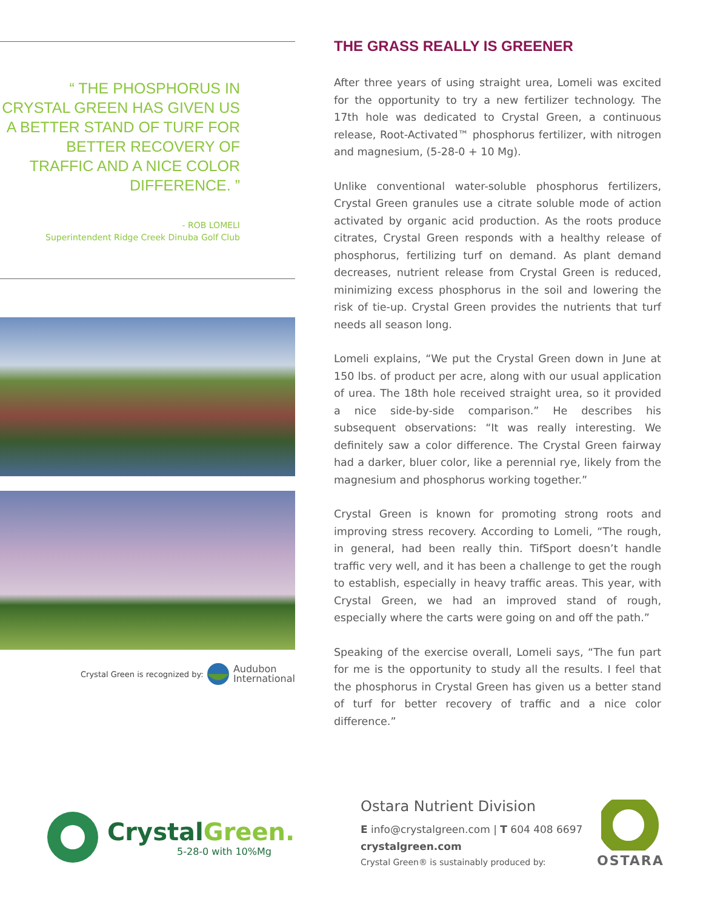“ THE PHOSPHORUS IN CRYSTAL GREEN HAS GIVEN US A BETTER STAND OF TURF FOR BETTER RECOVERY OF TRAFFIC AND A NICE COLOR DIFFERENCE. ”
- ROB LOMELI
Superintendent Ridge Creek Dinuba Golf Club
Crystal Green is recognized by: Audubon
International
THE GRASS REALLY IS GREENER
After three years of using straight urea, Lomeli was excited for the opportunity to try a new fertilizer technology. The 17th hole was dedicated to Crystal Green, a continuous release, Root-Activated™ phosphorus fertilizer, with nitrogen and magnesium, (5-28-0 + 10 Mg).
Unlike conventional water-soluble phosphorus fertilizers, Crystal Green granules use a citrate soluble mode of action activated by organic acid production. As the roots produce citrates, Crystal Green responds with a healthy release of phosphorus, fertilizing turf on demand. As plant demand decreases, nutrient release from Crystal Green is reduced, minimizing excess phosphorus in the soil and lowering the risk of tie-up. Crystal Green provides the nutrients that turf needs all season long.
Lomeli explains, “We put the Crystal Green down in June at 150 lbs. of product per acre, along with our usual application of urea. The 18th hole received straight urea, so it provided a nice side-by-side comparison.” He describes his subsequent observations: “It was really interesting. We definitely saw a color difference. The Crystal Green fairway had a darker, bluer color, like a perennial rye, likely from the magnesium and phosphorus working together.”
Crystal Green is known for promoting strong roots and improving stress recovery. According to Lomeli, “The rough, in general, had been really thin. TifSport doesn’t handle traffic very well, and it has been a challenge to get the rough to establish, especially in heavy traffic areas. This year, with Crystal Green, we had an improved stand of rough, especially where the carts were going on and off the path.”
Speaking of the exercise overall, Lomeli says, “The fun part for me is the opportunity to study all the results. I feel that the phosphorus in Crystal Green has given us a better stand of turf for better recovery of traffic and a nice color difference.”
CrystalGreen.
5-28-0 with 10%Mg
Ostara Nutrient Division
E info@crystalgreen.com | T 604 408 6697
crystalgreen.com
Crystal Green® is sustainably produced by:
OSTARA